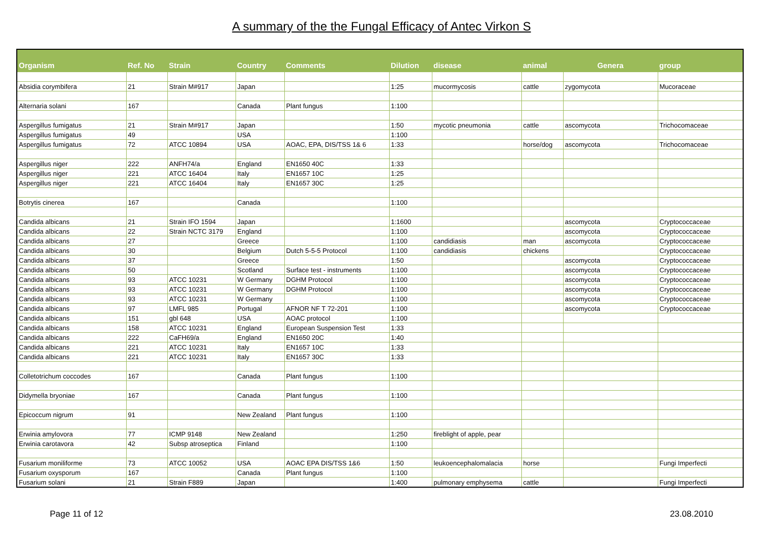A summary of the the Fungal Efficacy of Antec Virkon S
| Organism | Ref. No | Strain | Country | Comments | Dilution | disease | animal | Genera | group |
| --- | --- | --- | --- | --- | --- | --- | --- | --- | --- |
| Absidia corymbifera | 21 | Strain M#917 | Japan | | 1:25 | mucormycosis | cattle | zygomycota | Mucoraceae |
| Alternaria solani | 167 | | Canada | Plant fungus | 1:100 | | | | |
| Aspergillus fumigatus | 21 | Strain M#917 | Japan | | 1:50 | mycotic pneumonia | cattle | ascomycota | Trichocomaceae |
| Aspergillus fumigatus | 49 | | USA | | 1:100 | | | | |
| Aspergillus fumigatus | 72 | ATCC 10894 | USA | AOAC, EPA, DIS/TSS 1& 6 | 1:33 | | horse/dog | ascomycota | Trichocomaceae |
| Aspergillus niger | 222 | ANFH74/a | England | EN1650 40C | 1:33 | | | | |
| Aspergillus niger | 221 | ATCC 16404 | Italy | EN1657 10C | 1:25 | | | | |
| Aspergillus niger | 221 | ATCC 16404 | Italy | EN1657 30C | 1:25 | | | | |
| Botrytis cinerea | 167 | | Canada | | 1:100 | | | | |
| Candida albicans | 21 | Strain IFO 1594 | Japan | | 1:1600 | | | ascomycota | Cryptococcaceae |
| Candida albicans | 22 | Strain NCTC 3179 | England | | 1:100 | | | ascomycota | Cryptococcaceae |
| Candida albicans | 27 | | Greece | | 1:100 | candidiasis | man | ascomycota | Cryptococcaceae |
| Candida albicans | 30 | | Belgium | Dutch 5-5-5 Protocol | 1:100 | candidiasis | chickens | | Cryptococcaceae |
| Candida albicans | 37 | | Greece | | 1:50 | | | ascomycota | Cryptococcaceae |
| Candida albicans | 50 | | Scotland | Surface test - instruments | 1:100 | | | ascomycota | Cryptococcaceae |
| Candida albicans | 93 | ATCC 10231 | W Germany | DGHM Protocol | 1:100 | | | ascomycota | Cryptococcaceae |
| Candida albicans | 93 | ATCC 10231 | W Germany | DGHM Protocol | 1:100 | | | ascomycota | Cryptococcaceae |
| Candida albicans | 93 | ATCC 10231 | W Germany | | 1:100 | | | ascomycota | Cryptococcaceae |
| Candida albicans | 97 | LMFL 985 | Portugal | AFNOR NF T 72-201 | 1:100 | | | ascomycota | Cryptococcaceae |
| Candida albicans | 151 | gbl 648 | USA | AOAC protocol | 1:100 | | | | |
| Candida albicans | 158 | ATCC 10231 | England | European Suspension Test | 1:33 | | | | |
| Candida albicans | 222 | CaFH69/a | England | EN1650 20C | 1:40 | | | | |
| Candida albicans | 221 | ATCC 10231 | Italy | EN1657 10C | 1:33 | | | | |
| Candida albicans | 221 | ATCC 10231 | Italy | EN1657 30C | 1:33 | | | | |
| Colletotrichum coccodes | 167 | | Canada | Plant fungus | 1:100 | | | | |
| Didymella bryoniae | 167 | | Canada | Plant fungus | 1:100 | | | | |
| Epicoccum nigrum | 91 | | New Zealand | Plant fungus | 1:100 | | | | |
| Erwinia amylovora | 77 | ICMP 9148 | New Zealand | | 1:250 | fireblight of apple, pear | | | |
| Erwinia carotavora | 42 | Subsp atroseptica | Finland | | 1:100 | | | | |
| Fusarium moniliforme | 73 | ATCC 10052 | USA | AOAC EPA DIS/TSS 1&6 | 1:50 | leukoencephalomalacia | horse | | Fungi Imperfecti |
| Fusarium oxysporum | 167 | | Canada | Plant fungus | 1:100 | | | | |
| Fusarium solani | 21 | Strain F889 | Japan | | 1:400 | pulmonary emphysema | cattle | | Fungi Imperfecti |
Page 11 of 12 23.08.2010